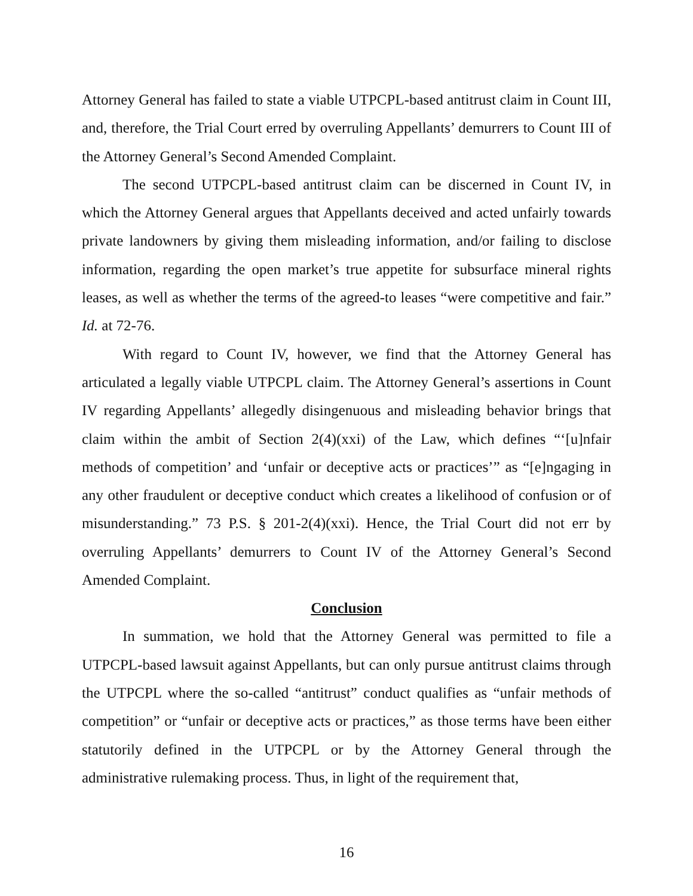Attorney General has failed to state a viable UTPCPL-based antitrust claim in Count III, and, therefore, the Trial Court erred by overruling Appellants’ demurrers to Count III of the Attorney General’s Second Amended Complaint.
The second UTPCPL-based antitrust claim can be discerned in Count IV, in which the Attorney General argues that Appellants deceived and acted unfairly towards private landowners by giving them misleading information, and/or failing to disclose information, regarding the open market’s true appetite for subsurface mineral rights leases, as well as whether the terms of the agreed-to leases “were competitive and fair.” Id. at 72-76.
With regard to Count IV, however, we find that the Attorney General has articulated a legally viable UTPCPL claim. The Attorney General’s assertions in Count IV regarding Appellants’ allegedly disingenuous and misleading behavior brings that claim within the ambit of Section 2(4)(xxi) of the Law, which defines “‘[u]nfair methods of competition’ and ‘unfair or deceptive acts or practices’” as “[e]ngaging in any other fraudulent or deceptive conduct which creates a likelihood of confusion or of misunderstanding.” 73 P.S. § 201-2(4)(xxi). Hence, the Trial Court did not err by overruling Appellants’ demurrers to Count IV of the Attorney General’s Second Amended Complaint.
Conclusion
In summation, we hold that the Attorney General was permitted to file a UTPCPL-based lawsuit against Appellants, but can only pursue antitrust claims through the UTPCPL where the so-called “antitrust” conduct qualifies as “unfair methods of competition” or “unfair or deceptive acts or practices,” as those terms have been either statutorily defined in the UTPCPL or by the Attorney General through the administrative rulemaking process. Thus, in light of the requirement that,
16